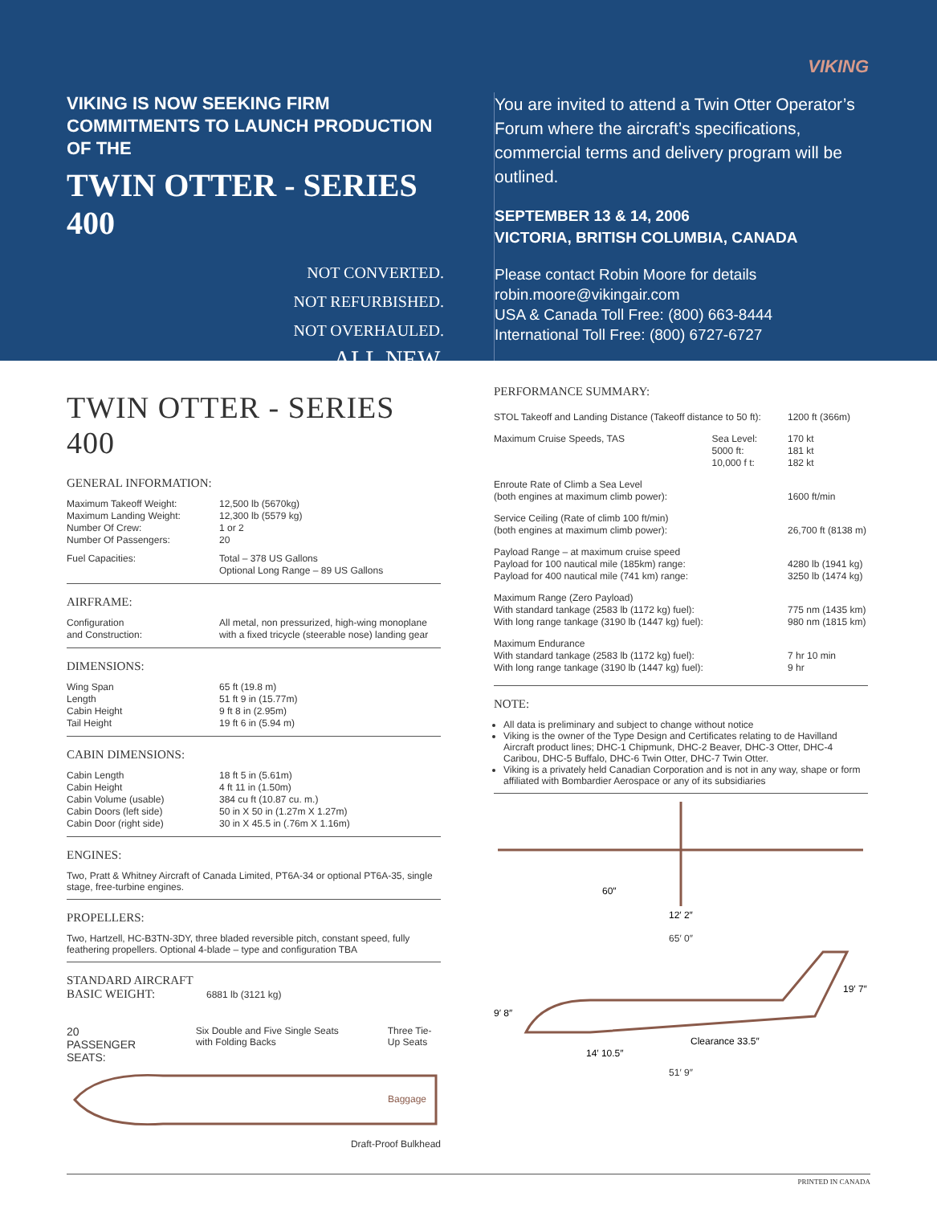VIKING
VIKING IS NOW SEEKING FIRM COMMITMENTS TO LAUNCH PRODUCTION OF THE
TWIN OTTER - SERIES 400
NOT CONVERTED.
NOT REFURBISHED.
NOT OVERHAULED.
ALL NEW.
You are invited to attend a Twin Otter Operator’s Forum where the aircraft’s specifications, commercial terms and delivery program will be outlined.
SEPTEMBER 13 & 14, 2006
VICTORIA, BRITISH COLUMBIA, CANADA
Please contact Robin Moore for details
robin.moore@vikingair.com
USA & Canada Toll Free: (800) 663-8444
International Toll Free: (800) 6727-6727
TWIN OTTER - SERIES 400
GENERAL INFORMATION:
| Maximum Takeoff Weight: Maximum Landing Weight: Number Of Crew: Number Of Passengers: | 12,500 lb (5670kg) 12,300 lb (5579 kg) 1 or 2 20 |
| Fuel Capacities: | Total – 378 US Gallons Optional Long Range – 89 US Gallons |
AIRFRAME:
| Configuration and Construction: | All metal, non pressurized, high-wing monoplane with a fixed tricycle (steerable nose) landing gear |
DIMENSIONS:
| Wing Span Length Cabin Height Tail Height | 65 ft (19.8 m) 51 ft 9 in (15.77m) 9 ft 8 in (2.95m) 19 ft 6 in (5.94 m) |
CABIN DIMENSIONS:
| Cabin Length Cabin Height Cabin Volume (usable) Cabin Doors (left side) Cabin Door (right side) | 18 ft 5 in (5.61m) 4 ft 11 in (1.50m) 384 cu ft (10.87 cu. m.) 50 in X 50 in (1.27m X 1.27m) 30 in X 45.5 in (.76m X 1.16m) |
ENGINES:
Two, Pratt & Whitney Aircraft of Canada Limited, PT6A-34 or optional PT6A-35, single stage, free-turbine engines.
PROPELLERS:
Two, Hartzell, HC-B3TN-3DY, three bladed reversible pitch, constant speed, fully feathering propellers. Optional 4-blade – type and configuration TBA
STANDARD AIRCRAFT
BASIC WEIGHT: 6881 lb (3121 kg)
20 PASSENGER SEATS: Six Double and Five Single Seats with Folding Backs Three Tie-Up Seats
Baggage
Draft-Proof Bulkhead
PERFORMANCE SUMMARY:
| STOL Takeoff and Landing Distance (Takeoff distance to 50 ft): | | 1200 ft (366m) |
| Maximum Cruise Speeds, TAS | Sea Level: 5000 ft: 10,000 f t: | 170 kt 181 kt 182 kt |
| Enroute Rate of Climb a Sea Level (both engines at maximum climb power): | | 1600 ft/min |
| Service Ceiling (Rate of climb 100 ft/min) (both engines at maximum climb power): | | 26,700 ft (8138 m) |
| Payload Range – at maximum cruise speed Payload for 100 nautical mile (185km) range: Payload for 400 nautical mile (741 km) range: | | 4280 lb (1941 kg) 3250 lb (1474 kg) |
| Maximum Range (Zero Payload) With standard tankage (2583 lb (1172 kg) fuel): With long range tankage (3190 lb (1447 kg) fuel): | | 775 nm (1435 km) 980 nm (1815 km) |
| Maximum Endurance With standard tankage (2583 lb (1172 kg) fuel): With long range tankage (3190 lb (1447 kg) fuel): | | 7 hr 10 min 9 hr |
NOTE:
All data is preliminary and subject to change without notice
Viking is the owner of the Type Design and Certificates relating to de Havilland Aircraft product lines; DHC-1 Chipmunk, DHC-2 Beaver, DHC-3 Otter, DHC-4 Caribou, DHC-5 Buffalo, DHC-6 Twin Otter, DHC-7 Twin Otter.
Viking is a privately held Canadian Corporation and is not in any way, shape or form affiliated with Bombardier Aerospace or any of its subsidiaries
60″
12′ 2″
65′ 0″
9′ 8″
19′ 7″
Clearance 33.5″
14′ 10.5″
51′ 9″
PRINTED IN CANADA